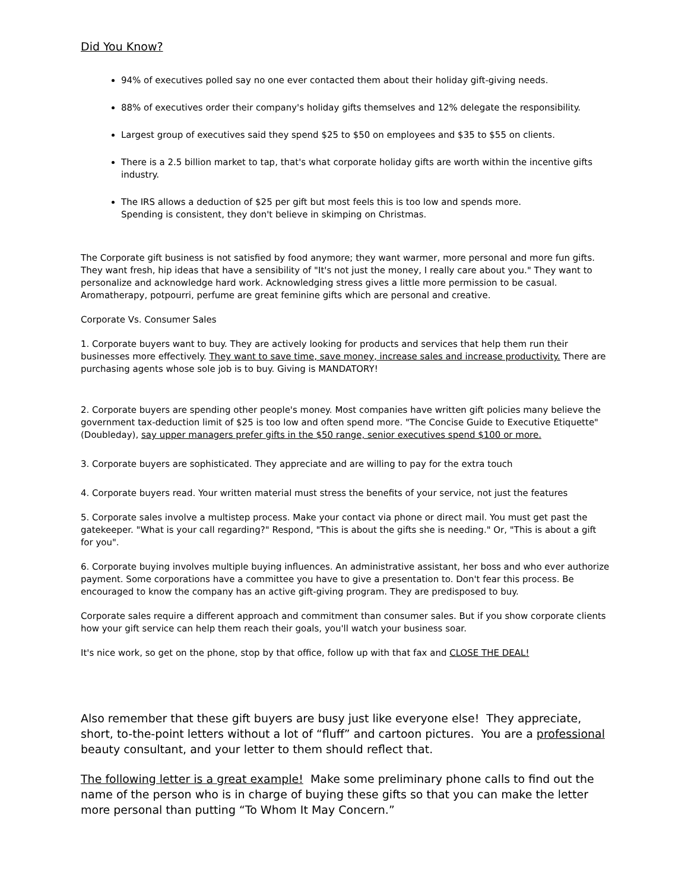Did You Know?
94% of executives polled say no one ever contacted them about their holiday gift-giving needs.
88% of executives order their company's holiday gifts themselves and 12% delegate the responsibility.
Largest group of executives said they spend $25 to $50 on employees and $35 to $55 on clients.
There is a 2.5 billion market to tap, that's what corporate holiday gifts are worth within the incentive gifts industry.
The IRS allows a deduction of $25 per gift but most feels this is too low and spends more.
Spending is consistent, they don't believe in skimping on Christmas.
The Corporate gift business is not satisfied by food anymore; they want warmer, more personal and more fun gifts. They want fresh, hip ideas that have a sensibility of "It's not just the money, I really care about you." They want to personalize and acknowledge hard work. Acknowledging stress gives a little more permission to be casual. Aromatherapy, potpourri, perfume are great feminine gifts which are personal and creative.
Corporate Vs. Consumer Sales
1. Corporate buyers want to buy. They are actively looking for products and services that help them run their businesses more effectively. They want to save time, save money, increase sales and increase productivity. There are purchasing agents whose sole job is to buy. Giving is MANDATORY!
2. Corporate buyers are spending other people's money. Most companies have written gift policies many believe the government tax-deduction limit of $25 is too low and often spend more. "The Concise Guide to Executive Etiquette" (Doubleday), say upper managers prefer gifts in the $50 range, senior executives spend $100 or more.
3. Corporate buyers are sophisticated. They appreciate and are willing to pay for the extra touch
4. Corporate buyers read. Your written material must stress the benefits of your service, not just the features
5. Corporate sales involve a multistep process. Make your contact via phone or direct mail. You must get past the gatekeeper. "What is your call regarding?" Respond, "This is about the gifts she is needing." Or, "This is about a gift for you".
6. Corporate buying involves multiple buying influences. An administrative assistant, her boss and who ever authorize payment. Some corporations have a committee you have to give a presentation to. Don't fear this process. Be encouraged to know the company has an active gift-giving program. They are predisposed to buy.
Corporate sales require a different approach and commitment than consumer sales. But if you show corporate clients how your gift service can help them reach their goals, you'll watch your business soar.
It's nice work, so get on the phone, stop by that office, follow up with that fax and CLOSE THE DEAL!
Also remember that these gift buyers are busy just like everyone else! They appreciate, short, to-the-point letters without a lot of “fluff” and cartoon pictures. You are a professional beauty consultant, and your letter to them should reflect that.
The following letter is a great example! Make some preliminary phone calls to find out the name of the person who is in charge of buying these gifts so that you can make the letter more personal than putting “To Whom It May Concern.”